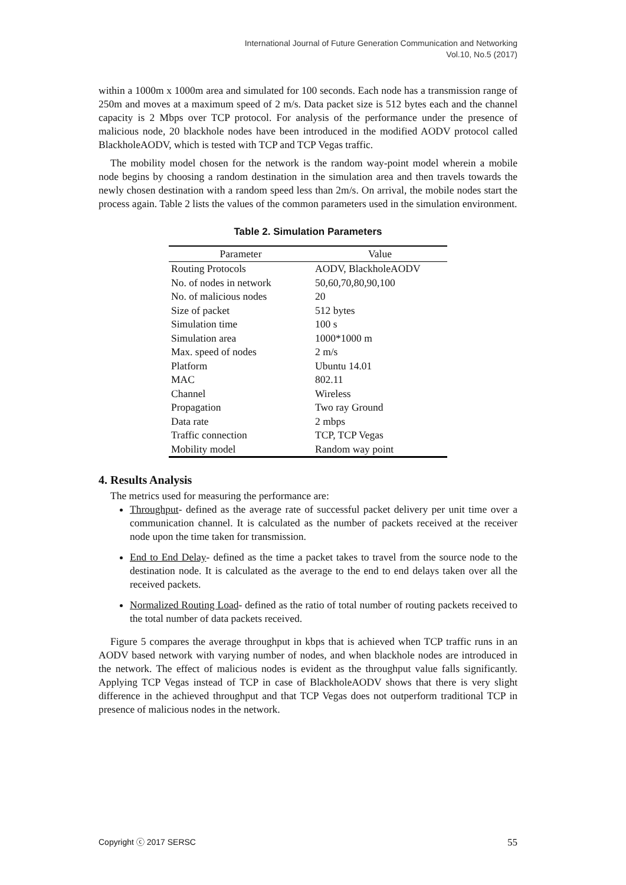International Journal of Future Generation Communication and Networking
Vol.10, No.5 (2017)
within a 1000m x 1000m area and simulated for 100 seconds. Each node has a transmission range of 250m and moves at a maximum speed of 2 m/s. Data packet size is 512 bytes each and the channel capacity is 2 Mbps over TCP protocol. For analysis of the performance under the presence of malicious node, 20 blackhole nodes have been introduced in the modified AODV protocol called BlackholeAODV, which is tested with TCP and TCP Vegas traffic.
The mobility model chosen for the network is the random way-point model wherein a mobile node begins by choosing a random destination in the simulation area and then travels towards the newly chosen destination with a random speed less than 2m/s. On arrival, the mobile nodes start the process again. Table 2 lists the values of the common parameters used in the simulation environment.
Table 2. Simulation Parameters
| Parameter | Value |
| --- | --- |
| Routing Protocols | AODV, BlackholeAODV |
| No. of nodes in network | 50,60,70,80,90,100 |
| No. of malicious nodes | 20 |
| Size of packet | 512 bytes |
| Simulation time | 100 s |
| Simulation area | 1000*1000 m |
| Max. speed of nodes | 2 m/s |
| Platform | Ubuntu 14.01 |
| MAC | 802.11 |
| Channel | Wireless |
| Propagation | Two ray Ground |
| Data rate | 2 mbps |
| Traffic connection | TCP, TCP Vegas |
| Mobility model | Random way point |
4. Results Analysis
The metrics used for measuring the performance are:
Throughput- defined as the average rate of successful packet delivery per unit time over a communication channel. It is calculated as the number of packets received at the receiver node upon the time taken for transmission.
End to End Delay- defined as the time a packet takes to travel from the source node to the destination node. It is calculated as the average to the end to end delays taken over all the received packets.
Normalized Routing Load- defined as the ratio of total number of routing packets received to the total number of data packets received.
Figure 5 compares the average throughput in kbps that is achieved when TCP traffic runs in an AODV based network with varying number of nodes, and when blackhole nodes are introduced in the network. The effect of malicious nodes is evident as the throughput value falls significantly. Applying TCP Vegas instead of TCP in case of BlackholeAODV shows that there is very slight difference in the achieved throughput and that TCP Vegas does not outperform traditional TCP in presence of malicious nodes in the network.
Copyright ⓒ 2017 SERSC 55